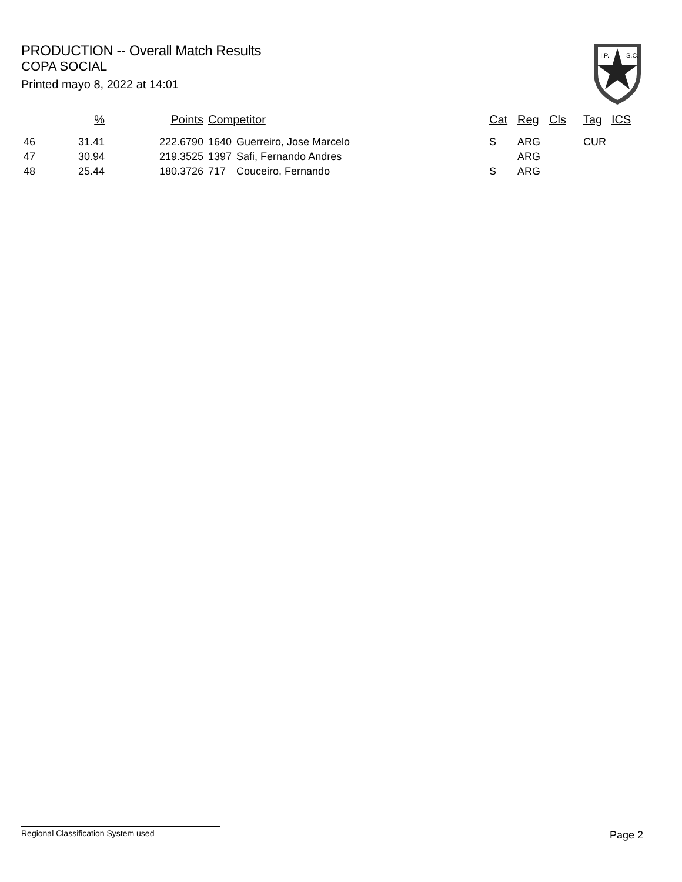PRODUCTION -- Overall Match Results
COPA SOCIAL
Printed mayo 8, 2022 at 14:01
I.P.
S.C.
| | % | Points | Competitor | | Cat | Reg | Cls | Tag | ICS |
| --- | --- | --- | --- | --- | --- | --- | --- | --- | --- |
| 46 | 31.41 | 222.6790 | 1640 | Guerreiro, Jose Marcelo | S | ARG | | CUR | |
| 47 | 30.94 | 219.3525 | 1397 | Safi, Fernando Andres | | ARG | | | |
| 48 | 25.44 | 180.3726 | 717 | Couceiro, Fernando | S | ARG | | | |
Regional Classification System used Page 2